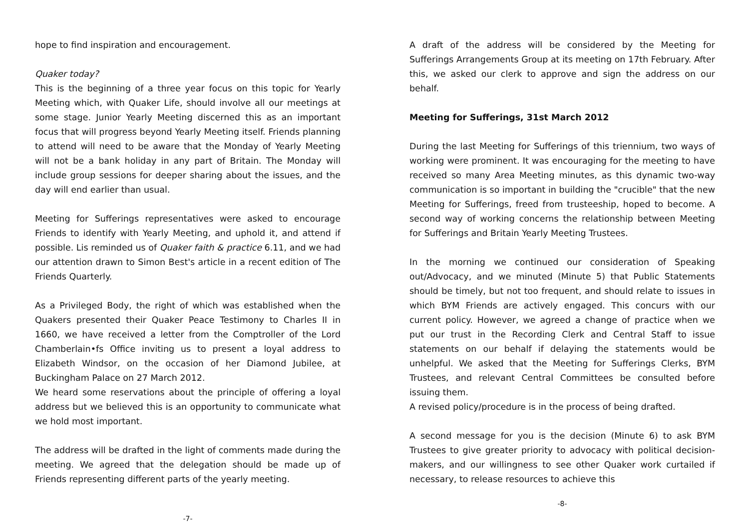hope to find inspiration and encouragement.
Quaker today?
This is the beginning of a three year focus on this topic for Yearly Meeting which, with Quaker Life, should involve all our meetings at some stage. Junior Yearly Meeting discerned this as an important focus that will progress beyond Yearly Meeting itself. Friends planning to attend will need to be aware that the Monday of Yearly Meeting will not be a bank holiday in any part of Britain. The Monday will include group sessions for deeper sharing about the issues, and the day will end earlier than usual.
Meeting for Sufferings representatives were asked to encourage Friends to identify with Yearly Meeting, and uphold it, and attend if possible. Lis reminded us of Quaker faith & practice 6.11, and we had our attention drawn to Simon Best's article in a recent edition of The Friends Quarterly.
As a Privileged Body, the right of which was established when the Quakers presented their Quaker Peace Testimony to Charles II in 1660, we have received a letter from the Comptroller of the Lord Chamberlain•fs Office inviting us to present a loyal address to Elizabeth Windsor, on the occasion of her Diamond Jubilee, at Buckingham Palace on 27 March 2012.
We heard some reservations about the principle of offering a loyal address but we believed this is an opportunity to communicate what we hold most important.
The address will be drafted in the light of comments made during the meeting. We agreed that the delegation should be made up of Friends representing different parts of the yearly meeting.
-7-
A draft of the address will be considered by the Meeting for Sufferings Arrangements Group at its meeting on 17th February. After this, we asked our clerk to approve and sign the address on our behalf.
Meeting for Sufferings, 31st March 2012
During the last Meeting for Sufferings of this triennium, two ways of working were prominent. It was encouraging for the meeting to have received so many Area Meeting minutes, as this dynamic two-way communication is so important in building the "crucible" that the new Meeting for Sufferings, freed from trusteeship, hoped to become. A second way of working concerns the relationship between Meeting for Sufferings and Britain Yearly Meeting Trustees.
In the morning we continued our consideration of Speaking out/Advocacy, and we minuted (Minute 5) that Public Statements should be timely, but not too frequent, and should relate to issues in which BYM Friends are actively engaged. This concurs with our current policy. However, we agreed a change of practice when we put our trust in the Recording Clerk and Central Staff to issue statements on our behalf if delaying the statements would be unhelpful. We asked that the Meeting for Sufferings Clerks, BYM Trustees, and relevant Central Committees be consulted before issuing them.
A revised policy/procedure is in the process of being drafted.
A second message for you is the decision (Minute 6) to ask BYM Trustees to give greater priority to advocacy with political decision-makers, and our willingness to see other Quaker work curtailed if necessary, to release resources to achieve this
-8-